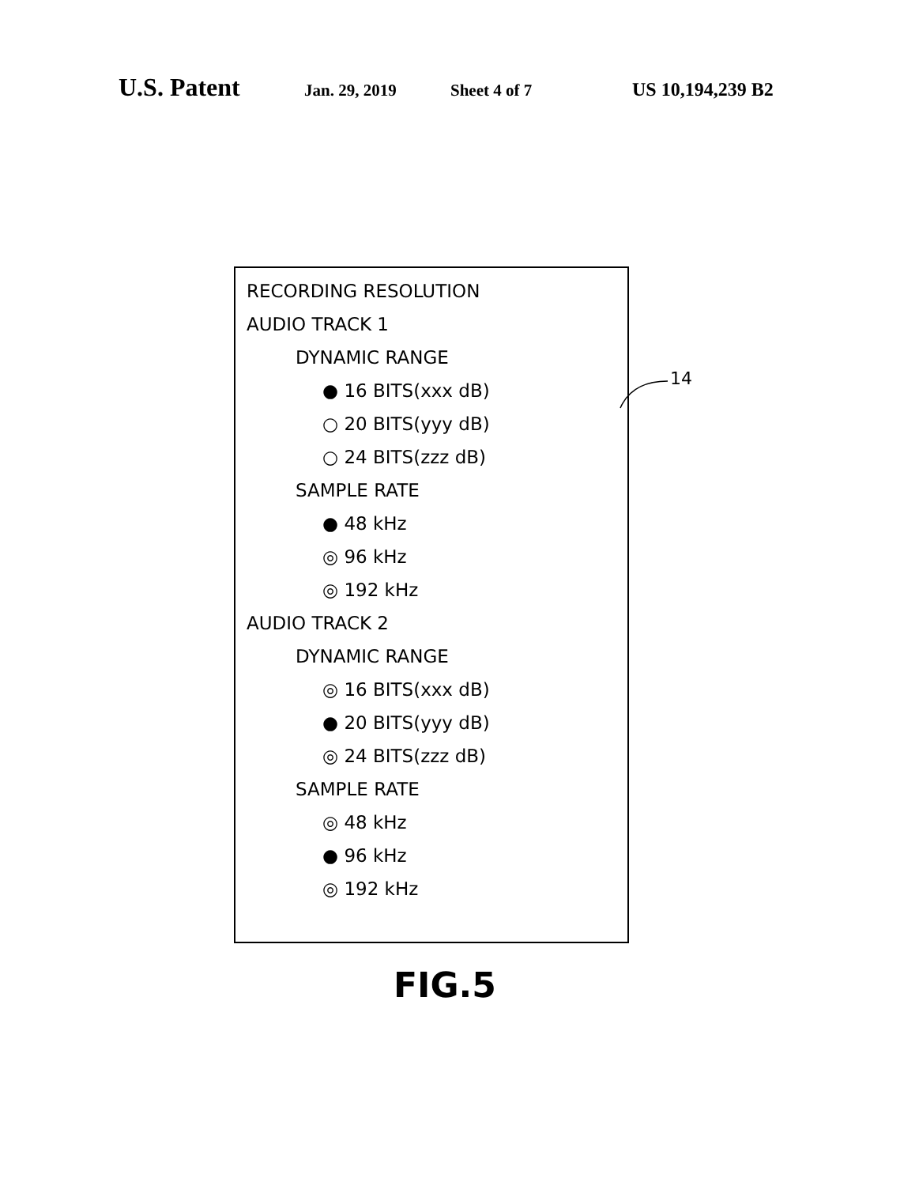U.S. Patent Jan. 29, 2019 Sheet 4 of 7 US 10,194,239 B2
14
RECORDING RESOLUTION
AUDIO TRACK 1
DYNAMIC RANGE
● 16 BITS(xxx dB)
○ 20 BITS(yyy dB)
○ 24 BITS(zzz dB)
SAMPLE RATE
● 48 kHz
◎ 96 kHz
◎ 192 kHz
AUDIO TRACK 2
DYNAMIC RANGE
◎ 16 BITS(xxx dB)
● 20 BITS(yyy dB)
◎ 24 BITS(zzz dB)
SAMPLE RATE
◎ 48 kHz
● 96 kHz
◎ 192 kHz
FIG.5